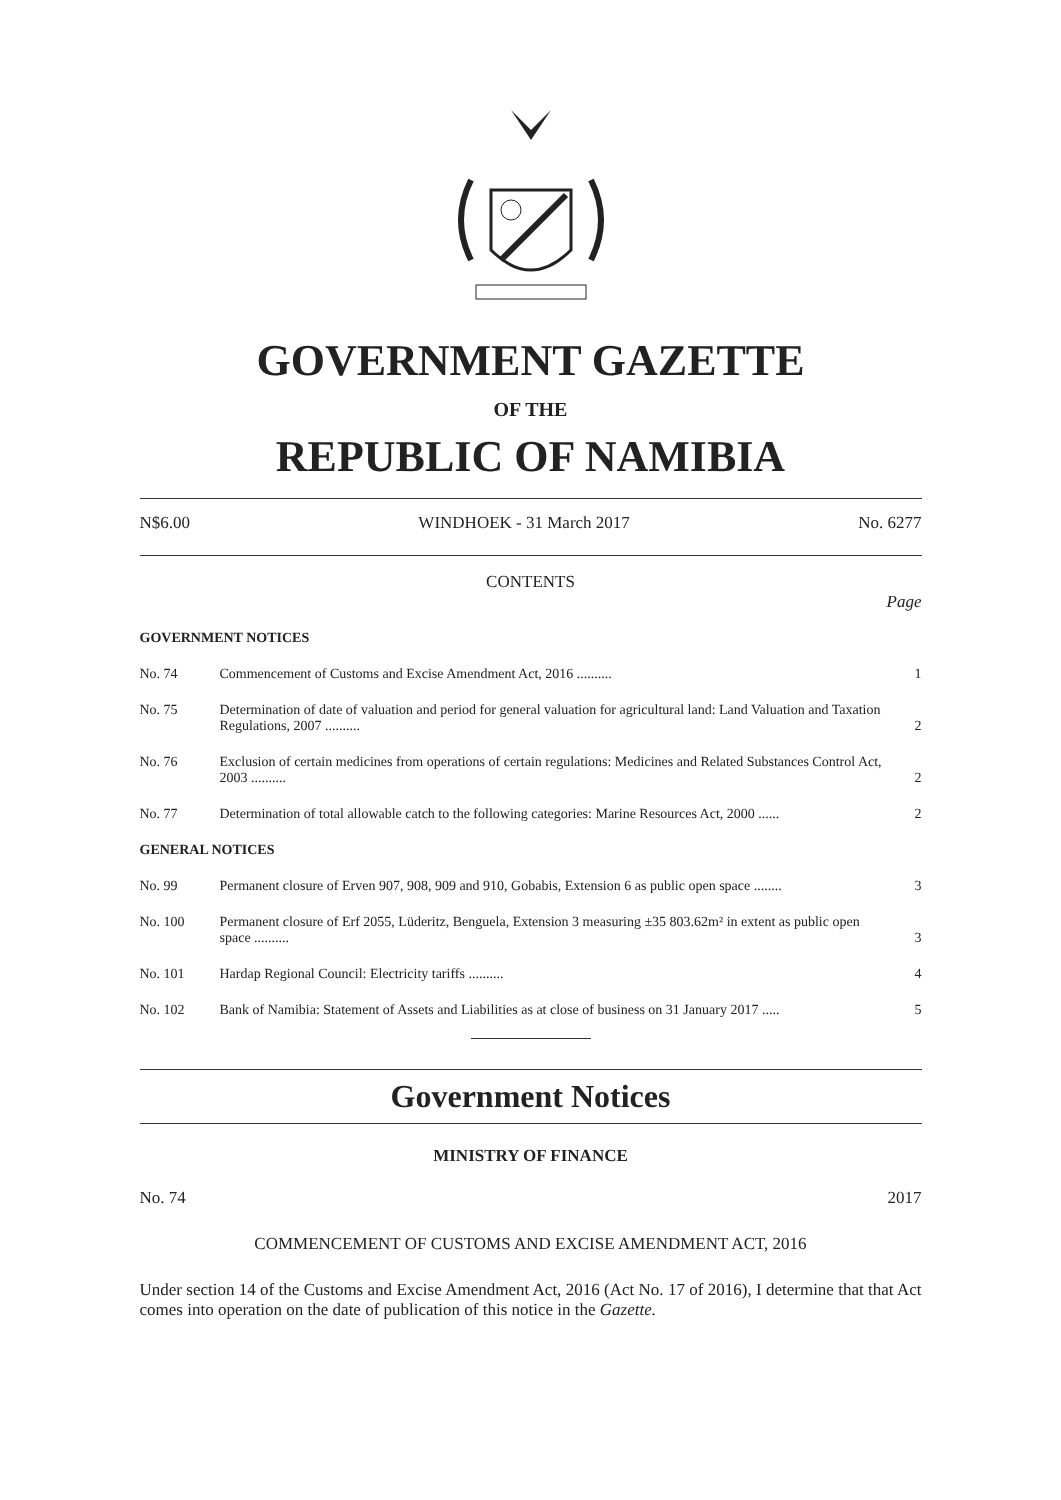GOVERNMENT GAZETTE
OF THE
REPUBLIC OF NAMIBIA
N$6.00 WINDHOEK - 31 March 2017 No. 6277
CONTENTS
Page
| GOVERNMENT NOTICES | | |
| No. 74 | Commencement of Customs and Excise Amendment Act, 2016 .......... | 1 |
| No. 75 | Determination of date of valuation and period for general valuation for agricultural land: Land Valuation and Taxation Regulations, 2007 .......... | 2 |
| No. 76 | Exclusion of certain medicines from operations of certain regulations: Medicines and Related Substances Control Act, 2003 .......... | 2 |
| No. 77 | Determination of total allowable catch to the following categories: Marine Resources Act, 2000 ...... | 2 |
| GENERAL NOTICES | | |
| No. 99 | Permanent closure of Erven 907, 908, 909 and 910, Gobabis, Extension 6 as public open space ........ | 3 |
| No. 100 | Permanent closure of Erf 2055, Lüderitz, Benguela, Extension 3 measuring ±35 803.62m² in extent as public open space .......... | 3 |
| No. 101 | Hardap Regional Council: Electricity tariffs .......... | 4 |
| No. 102 | Bank of Namibia: Statement of Assets and Liabilities as at close of business on 31 January 2017 ..... | 5 |
Government Notices
MINISTRY OF FINANCE
No. 74 2017
COMMENCEMENT OF CUSTOMS AND EXCISE AMENDMENT ACT, 2016
Under section 14 of the Customs and Excise Amendment Act, 2016 (Act No. 17 of 2016), I determine that that Act comes into operation on the date of publication of this notice in the Gazette.